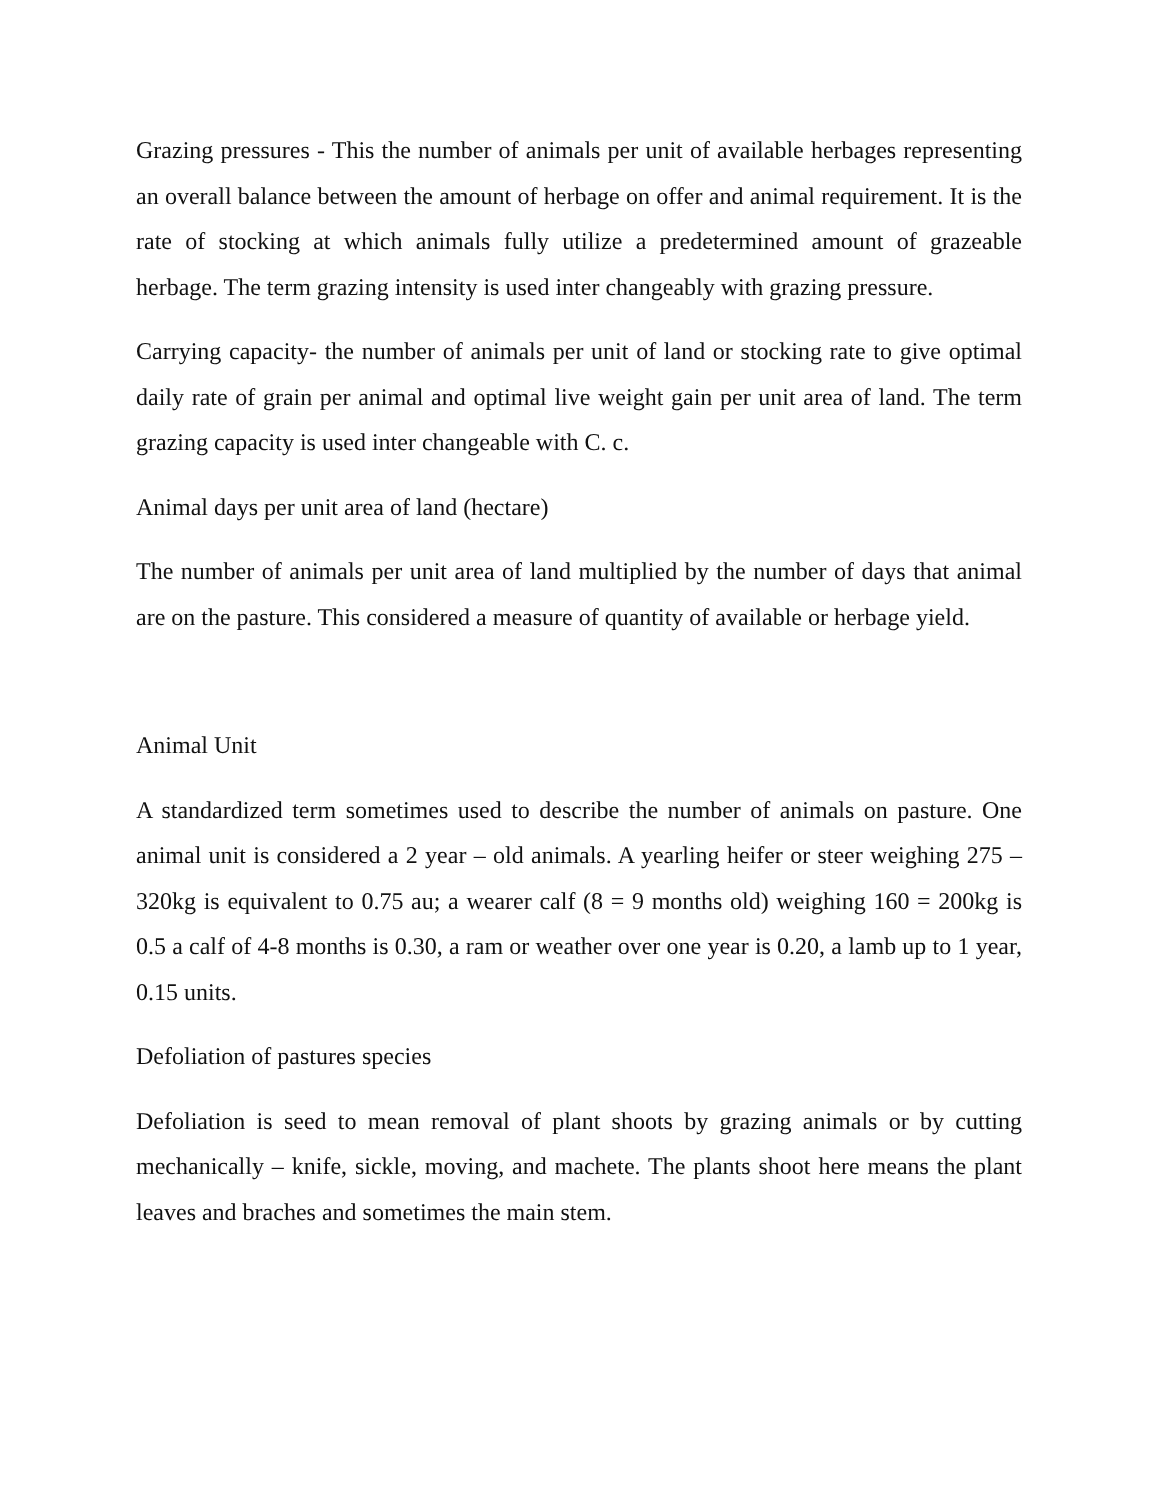Grazing pressures - This the number of animals per unit of available herbages representing an overall balance between the amount of herbage on offer and animal requirement. It is the rate of stocking at which animals fully utilize a predetermined amount of grazeable herbage. The term grazing intensity is used inter changeably with grazing pressure.
Carrying capacity- the number of animals per unit of land or stocking rate to give optimal daily rate of grain per animal and optimal live weight gain per unit area of land. The term grazing capacity is used inter changeable with C. c.
Animal days per unit area of land (hectare)
The number of animals per unit area of land multiplied by the number of days that animal are on the pasture. This considered a measure of quantity of available or herbage yield.
Animal Unit
A standardized term sometimes used to describe the number of animals on pasture. One animal unit is considered a 2 year – old animals. A yearling heifer or steer weighing 275 – 320kg is equivalent to 0.75 au; a wearer calf (8 = 9 months old) weighing 160 = 200kg is 0.5 a calf of 4-8 months is 0.30, a ram or weather over one year is 0.20, a lamb up to 1 year, 0.15 units.
Defoliation of pastures species
Defoliation is seed to mean removal of plant shoots by grazing animals or by cutting mechanically – knife, sickle, moving, and machete. The plants shoot here means the plant leaves and braches and sometimes the main stem.